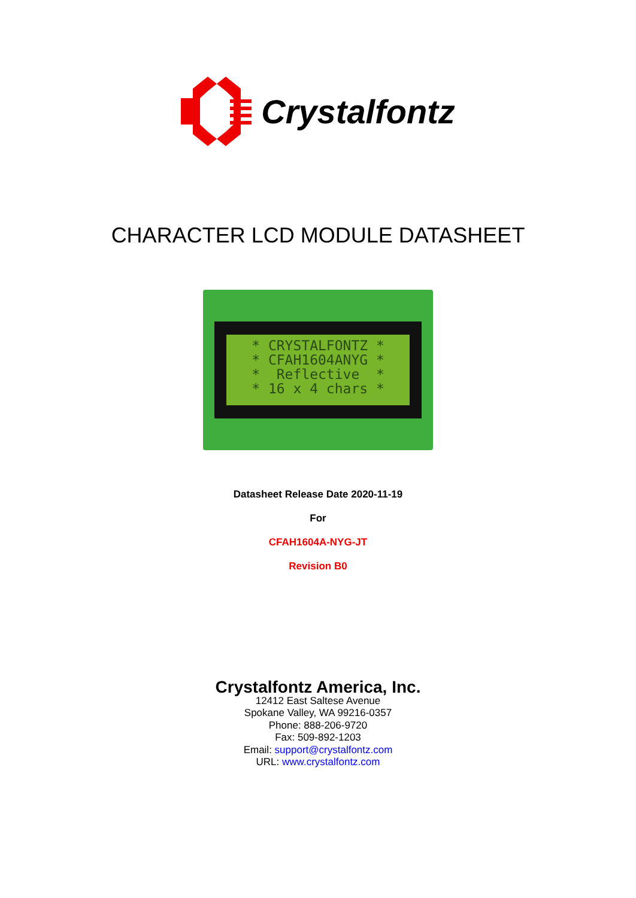Crystalfontz
CHARACTER LCD MODULE DATASHEET
* CRYSTALFONTZ * * CFAH1604ANYG * * Reflective * * 16 x 4 chars *
Datasheet Release Date 2020-11-19
For
CFAH1604A-NYG-JT
Revision B0
Crystalfontz America, Inc.
12412 East Saltese Avenue
Spokane Valley, WA 99216-0357
Phone: 888-206-9720
Fax: 509-892-1203
Email: support@crystalfontz.com
URL: www.crystalfontz.com